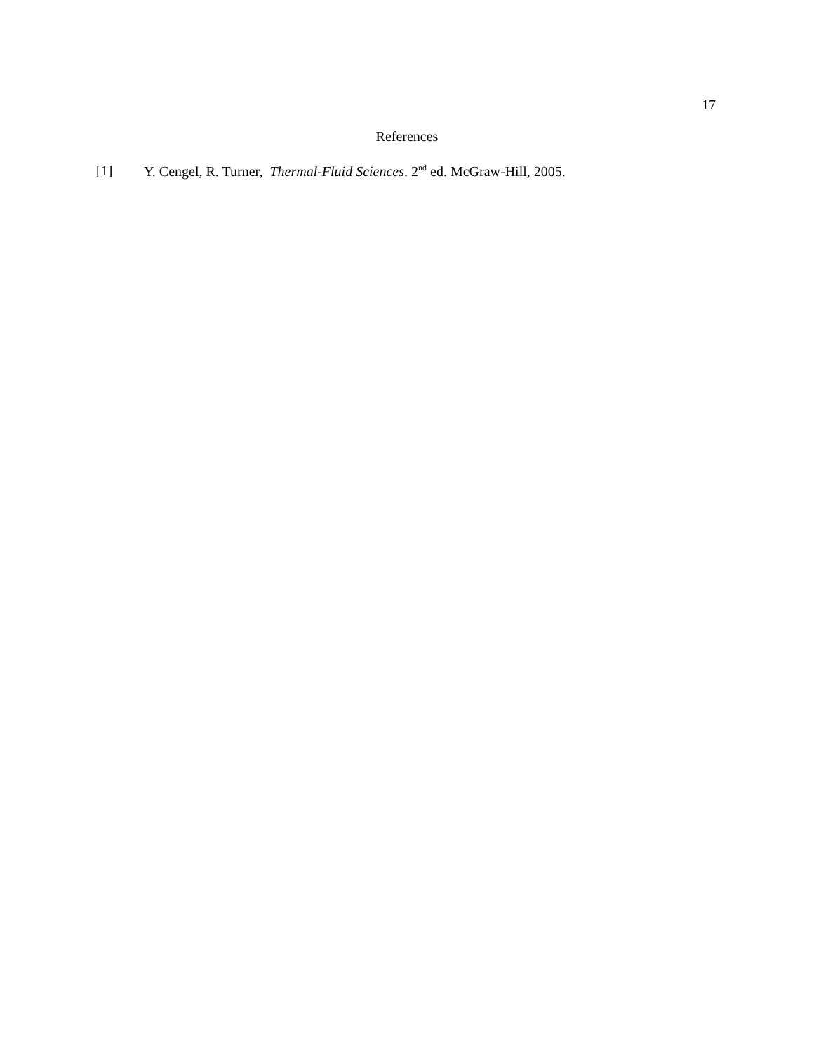17
References
[1] Y. Cengel, R. Turner, Thermal-Fluid Sciences. 2<sup>nd</sup> ed. McGraw-Hill, 2005.